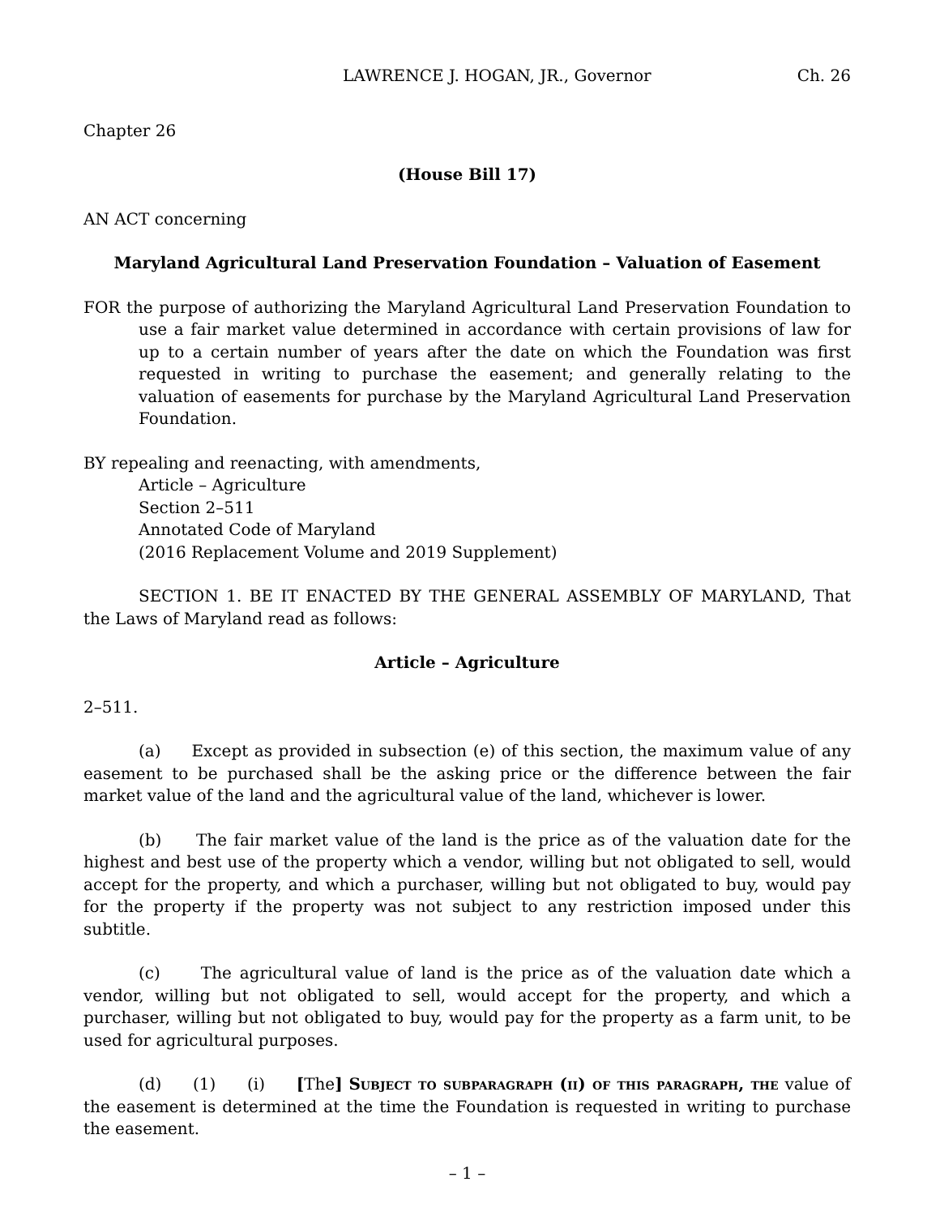LAWRENCE J. HOGAN, JR., Governor Ch. 26
Chapter 26
(House Bill 17)
AN ACT concerning
Maryland Agricultural Land Preservation Foundation – Valuation of Easement
FOR the purpose of authorizing the Maryland Agricultural Land Preservation Foundation to use a fair market value determined in accordance with certain provisions of law for up to a certain number of years after the date on which the Foundation was first requested in writing to purchase the easement; and generally relating to the valuation of easements for purchase by the Maryland Agricultural Land Preservation Foundation.
BY repealing and reenacting, with amendments,
Article – Agriculture
Section 2–511
Annotated Code of Maryland
(2016 Replacement Volume and 2019 Supplement)
SECTION 1. BE IT ENACTED BY THE GENERAL ASSEMBLY OF MARYLAND, That the Laws of Maryland read as follows:
Article – Agriculture
2–511.
(a) Except as provided in subsection (e) of this section, the maximum value of any easement to be purchased shall be the asking price or the difference between the fair market value of the land and the agricultural value of the land, whichever is lower.
(b) The fair market value of the land is the price as of the valuation date for the highest and best use of the property which a vendor, willing but not obligated to sell, would accept for the property, and which a purchaser, willing but not obligated to buy, would pay for the property if the property was not subject to any restriction imposed under this subtitle.
(c) The agricultural value of land is the price as of the valuation date which a vendor, willing but not obligated to sell, would accept for the property, and which a purchaser, willing but not obligated to buy, would pay for the property as a farm unit, to be used for agricultural purposes.
(d) (1) (i) [The] Subject to subparagraph (ii) of this paragraph, the value of the easement is determined at the time the Foundation is requested in writing to purchase the easement.
– 1 –